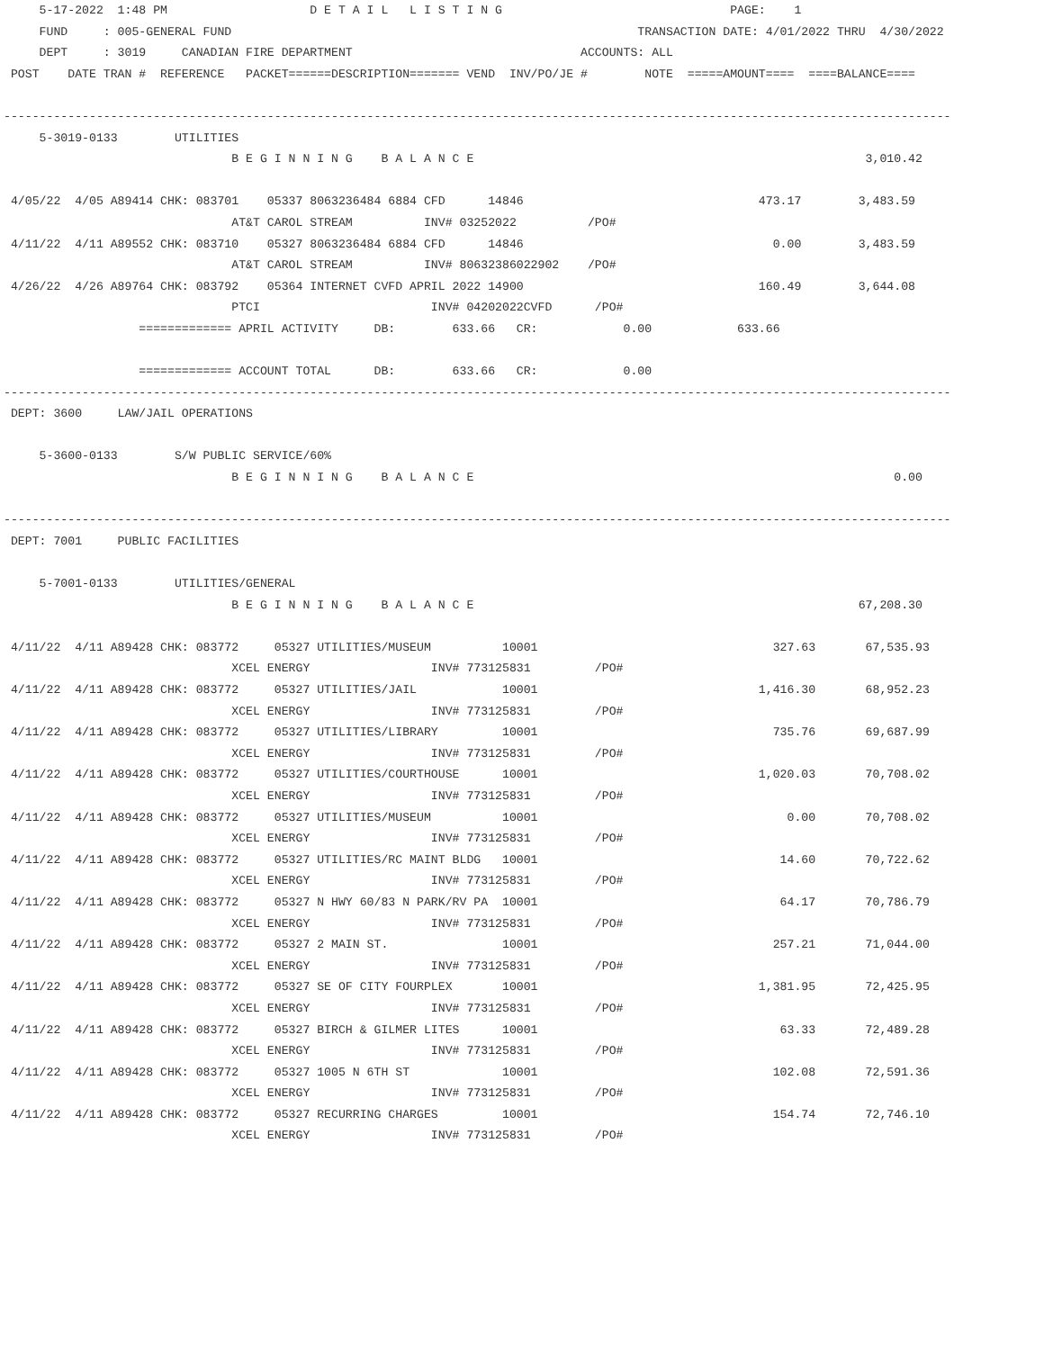5-17-2022  1:48 PM                    D E T A I L   L I S T I N G                                PAGE:    1
     FUND     : 005-GENERAL FUND                                                         TRANSACTION DATE: 4/01/2022 THRU  4/30/2022
     DEPT     : 3019     CANADIAN FIRE DEPARTMENT                                ACCOUNTS: ALL
 POST    DATE TRAN #  REFERENCE   PACKET======DESCRIPTION======= VEND  INV/PO/JE #        NOTE  =====AMOUNT====  ====BALANCE====

-------------------------------------------------------------------------------------------------------------------------------------
     5-3019-0133        UTILITIES
                                B E G I N N I N G    B A L A N C E                                                       3,010.42

 4/05/22  4/05 A89414 CHK: 083701    05337 8063236484 6884 CFD      14846                                 473.17        3,483.59
                                AT&T CAROL STREAM          INV# 03252022          /PO#
 4/11/22  4/11 A89552 CHK: 083710    05327 8063236484 6884 CFD      14846                                   0.00        3,483.59
                                AT&T CAROL STREAM          INV# 80632386022902    /PO#
 4/26/22  4/26 A89764 CHK: 083792    05364 INTERNET CVFD APRIL 2022 14900                                 160.49        3,644.08
                                PTCI                        INV# 04202022CVFD      /PO#
                   ============= APRIL ACTIVITY     DB:        633.66   CR:            0.00            633.66

                   ============= ACCOUNT TOTAL      DB:        633.66   CR:            0.00
-------------------------------------------------------------------------------------------------------------------------------------
 DEPT: 3600     LAW/JAIL OPERATIONS

     5-3600-0133        S/W PUBLIC SERVICE/60%
                                B E G I N N I N G    B A L A N C E                                                           0.00

-------------------------------------------------------------------------------------------------------------------------------------
 DEPT: 7001     PUBLIC FACILITIES

     5-7001-0133        UTILITIES/GENERAL
                                B E G I N N I N G    B A L A N C E                                                      67,208.30

 4/11/22  4/11 A89428 CHK: 083772     05327 UTILITIES/MUSEUM          10001                                 327.63       67,535.93
                                XCEL ENERGY                 INV# 773125831         /PO#
 4/11/22  4/11 A89428 CHK: 083772     05327 UTILITIES/JAIL            10001                               1,416.30       68,952.23
                                XCEL ENERGY                 INV# 773125831         /PO#
 4/11/22  4/11 A89428 CHK: 083772     05327 UTILITIES/LIBRARY         10001                                 735.76       69,687.99
                                XCEL ENERGY                 INV# 773125831         /PO#
 4/11/22  4/11 A89428 CHK: 083772     05327 UTILITIES/COURTHOUSE      10001                               1,020.03       70,708.02
                                XCEL ENERGY                 INV# 773125831         /PO#
 4/11/22  4/11 A89428 CHK: 083772     05327 UTILITIES/MUSEUM          10001                                   0.00       70,708.02
                                XCEL ENERGY                 INV# 773125831         /PO#
 4/11/22  4/11 A89428 CHK: 083772     05327 UTILITIES/RC MAINT BLDG   10001                                  14.60       70,722.62
                                XCEL ENERGY                 INV# 773125831         /PO#
 4/11/22  4/11 A89428 CHK: 083772     05327 N HWY 60/83 N PARK/RV PA  10001                                  64.17       70,786.79
                                XCEL ENERGY                 INV# 773125831         /PO#
 4/11/22  4/11 A89428 CHK: 083772     05327 2 MAIN ST.                10001                                 257.21       71,044.00
                                XCEL ENERGY                 INV# 773125831         /PO#
 4/11/22  4/11 A89428 CHK: 083772     05327 SE OF CITY FOURPLEX       10001                               1,381.95       72,425.95
                                XCEL ENERGY                 INV# 773125831         /PO#
 4/11/22  4/11 A89428 CHK: 083772     05327 BIRCH & GILMER LITES      10001                                  63.33       72,489.28
                                XCEL ENERGY                 INV# 773125831         /PO#
 4/11/22  4/11 A89428 CHK: 083772     05327 1005 N 6TH ST             10001                                 102.08       72,591.36
                                XCEL ENERGY                 INV# 773125831         /PO#
 4/11/22  4/11 A89428 CHK: 083772     05327 RECURRING CHARGES         10001                                 154.74       72,746.10
                                XCEL ENERGY                 INV# 773125831         /PO#